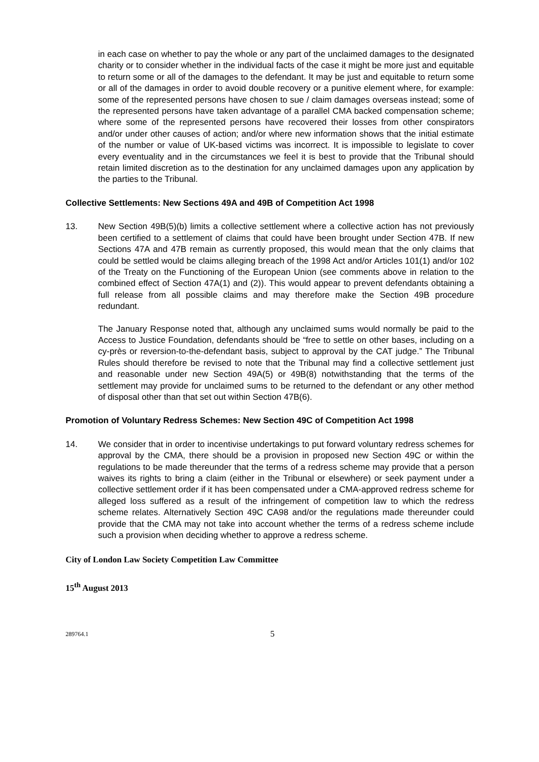in each case on whether to pay the whole or any part of the unclaimed damages to the designated charity or to consider whether in the individual facts of the case it might be more just and equitable to return some or all of the damages to the defendant. It may be just and equitable to return some or all of the damages in order to avoid double recovery or a punitive element where, for example: some of the represented persons have chosen to sue / claim damages overseas instead; some of the represented persons have taken advantage of a parallel CMA backed compensation scheme; where some of the represented persons have recovered their losses from other conspirators and/or under other causes of action; and/or where new information shows that the initial estimate of the number or value of UK-based victims was incorrect. It is impossible to legislate to cover every eventuality and in the circumstances we feel it is best to provide that the Tribunal should retain limited discretion as to the destination for any unclaimed damages upon any application by the parties to the Tribunal.
Collective Settlements: New Sections 49A and 49B of Competition Act 1998
13. New Section 49B(5)(b) limits a collective settlement where a collective action has not previously been certified to a settlement of claims that could have been brought under Section 47B. If new Sections 47A and 47B remain as currently proposed, this would mean that the only claims that could be settled would be claims alleging breach of the 1998 Act and/or Articles 101(1) and/or 102 of the Treaty on the Functioning of the European Union (see comments above in relation to the combined effect of Section 47A(1) and (2)). This would appear to prevent defendants obtaining a full release from all possible claims and may therefore make the Section 49B procedure redundant.
The January Response noted that, although any unclaimed sums would normally be paid to the Access to Justice Foundation, defendants should be “free to settle on other bases, including on a cy-près or reversion-to-the-defendant basis, subject to approval by the CAT judge.” The Tribunal Rules should therefore be revised to note that the Tribunal may find a collective settlement just and reasonable under new Section 49A(5) or 49B(8) notwithstanding that the terms of the settlement may provide for unclaimed sums to be returned to the defendant or any other method of disposal other than that set out within Section 47B(6).
Promotion of Voluntary Redress Schemes: New Section 49C of Competition Act 1998
14. We consider that in order to incentivise undertakings to put forward voluntary redress schemes for approval by the CMA, there should be a provision in proposed new Section 49C or within the regulations to be made thereunder that the terms of a redress scheme may provide that a person waives its rights to bring a claim (either in the Tribunal or elsewhere) or seek payment under a collective settlement order if it has been compensated under a CMA-approved redress scheme for alleged loss suffered as a result of the infringement of competition law to which the redress scheme relates. Alternatively Section 49C CA98 and/or the regulations made thereunder could provide that the CMA may not take into account whether the terms of a redress scheme include such a provision when deciding whether to approve a redress scheme.
City of London Law Society Competition Law Committee
15<sup>th</sup> August 2013
289764.1 5